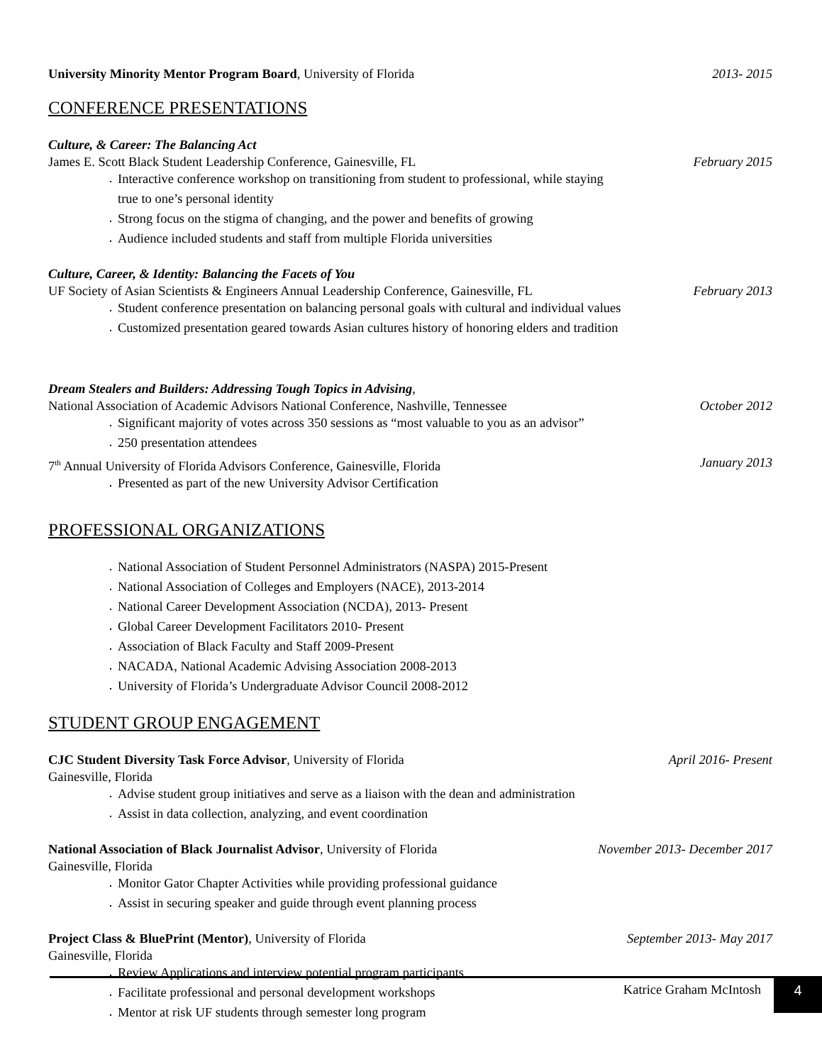University Minority Mentor Program Board, University of Florida 2013- 2015
CONFERENCE PRESENTATIONS
Culture, & Career: The Balancing Act
James E. Scott Black Student Leadership Conference, Gainesville, FL February 2015
Interactive conference workshop on transitioning from student to professional, while staying
true to one’s personal identity
Strong focus on the stigma of changing, and the power and benefits of growing
Audience included students and staff from multiple Florida universities
Culture, Career, & Identity: Balancing the Facets of You
UF Society of Asian Scientists & Engineers Annual Leadership Conference, Gainesville, FL February 2013
Student conference presentation on balancing personal goals with cultural and individual values
Customized presentation geared towards Asian cultures history of honoring elders and tradition
Dream Stealers and Builders: Addressing Tough Topics in Advising,
National Association of Academic Advisors National Conference, Nashville, Tennessee October 2012
Significant majority of votes across 350 sessions as “most valuable to you as an advisor”
250 presentation attendees
7<sup>th</sup> Annual University of Florida Advisors Conference, Gainesville, Florida January 2013
Presented as part of the new University Advisor Certification
PROFESSIONAL ORGANIZATIONS
National Association of Student Personnel Administrators (NASPA) 2015-Present
National Association of Colleges and Employers (NACE), 2013-2014
National Career Development Association (NCDA), 2013- Present
Global Career Development Facilitators 2010- Present
Association of Black Faculty and Staff 2009-Present
NACADA, National Academic Advising Association 2008-2013
University of Florida’s Undergraduate Advisor Council 2008-2012
STUDENT GROUP ENGAGEMENT
CJC Student Diversity Task Force Advisor, University of Florida April 2016- Present
Gainesville, Florida
Advise student group initiatives and serve as a liaison with the dean and administration
Assist in data collection, analyzing, and event coordination
National Association of Black Journalist Advisor, University of Florida November 2013- December 2017
Gainesville, Florida
Monitor Gator Chapter Activities while providing professional guidance
Assist in securing speaker and guide through event planning process
Project Class & BluePrint (Mentor), University of Florida September 2013- May 2017
Gainesville, Florida
Review Applications and interview potential program participants
Facilitate professional and personal development workshops
Mentor at risk UF students through semester long program
Katrice Graham McIntosh 4